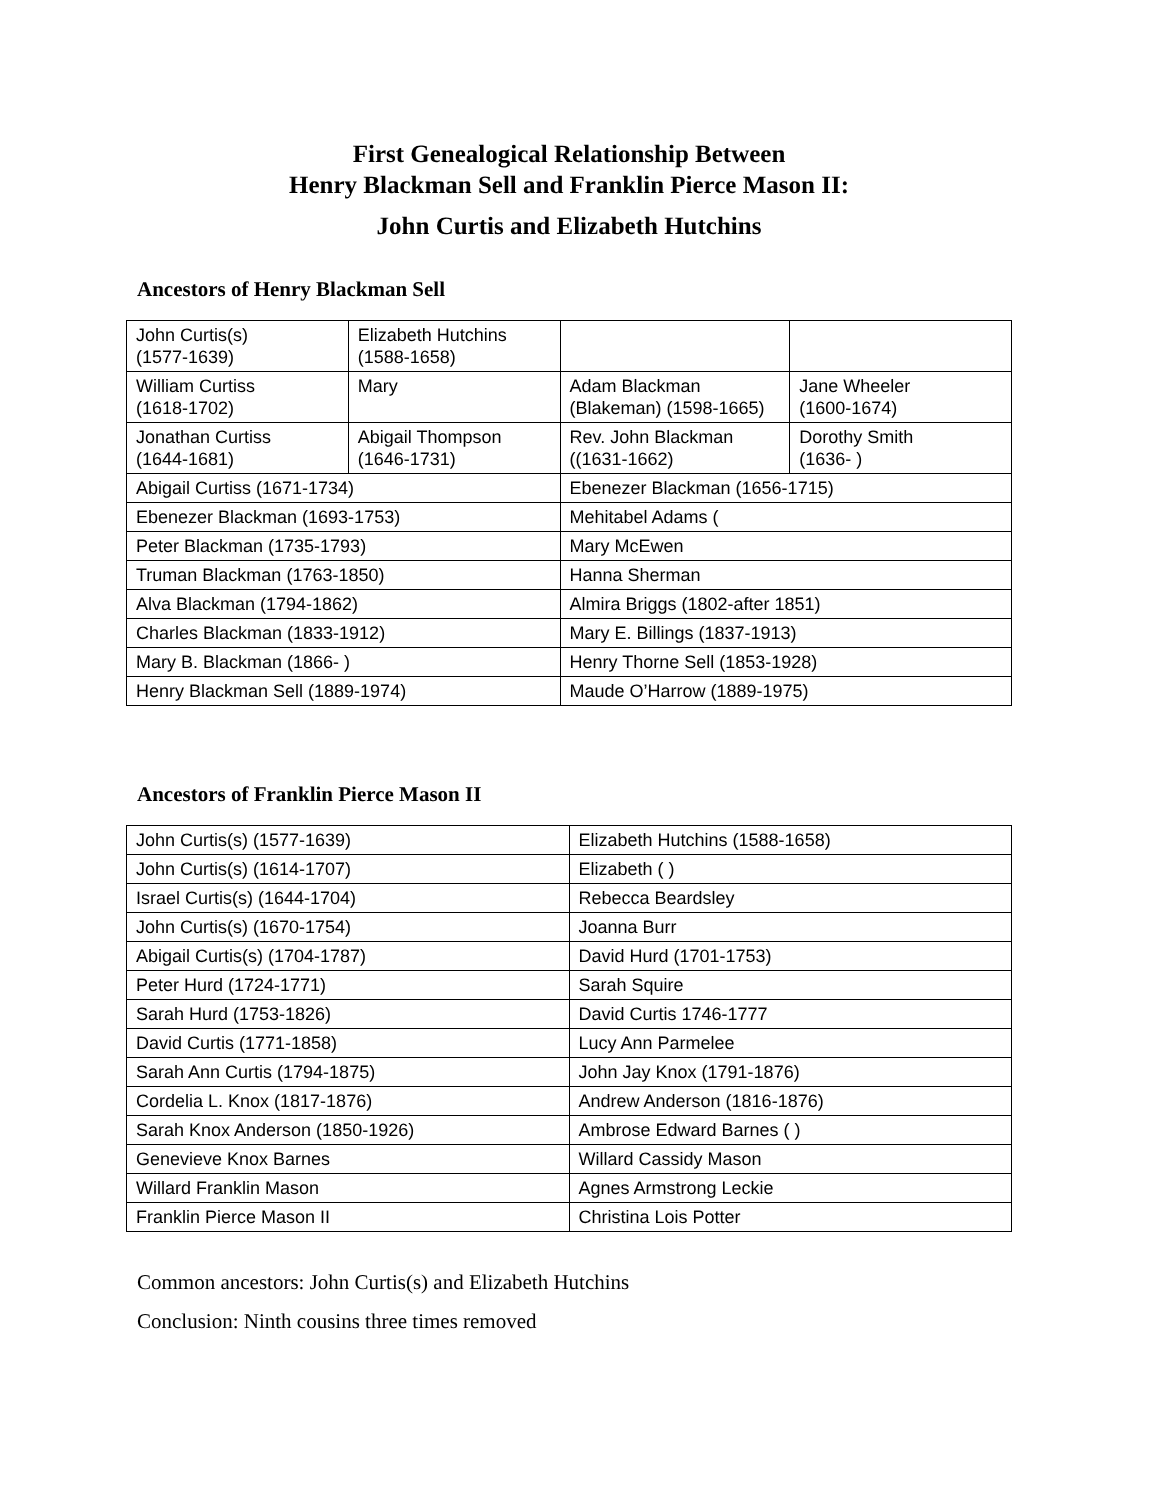First Genealogical Relationship Between
Henry Blackman Sell and Franklin Pierce Mason II:
John Curtis and Elizabeth Hutchins
Ancestors of Henry Blackman Sell
| John Curtis(s) (1577-1639) | Elizabeth Hutchins (1588-1658) | | |
| William Curtiss (1618-1702) | Mary | Adam Blackman (Blakeman) (1598-1665) | Jane Wheeler (1600-1674) |
| Jonathan Curtiss (1644-1681) | Abigail Thompson (1646-1731) | Rev. John Blackman ((1631-1662) | Dorothy Smith (1636- ) |
| Abigail Curtiss (1671-1734) | | Ebenezer Blackman (1656-1715) | |
| Ebenezer Blackman (1693-1753) | | Mehitabel Adams ( | |
| Peter Blackman (1735-1793) | | Mary McEwen | |
| Truman Blackman (1763-1850) | | Hanna Sherman | |
| Alva Blackman (1794-1862) | | Almira Briggs (1802-after 1851) | |
| Charles Blackman (1833-1912) | | Mary E. Billings (1837-1913) | |
| Mary B. Blackman (1866- ) | | Henry Thorne Sell (1853-1928) | |
| Henry Blackman Sell (1889-1974) | | Maude O’Harrow (1889-1975) | |
Ancestors of Franklin Pierce Mason II
| John Curtis(s) (1577-1639) | Elizabeth Hutchins (1588-1658) |
| John Curtis(s) (1614-1707) | Elizabeth ( ) |
| Israel Curtis(s) (1644-1704) | Rebecca Beardsley |
| John Curtis(s) (1670-1754) | Joanna Burr |
| Abigail Curtis(s) (1704-1787) | David Hurd (1701-1753) |
| Peter Hurd (1724-1771) | Sarah Squire |
| Sarah Hurd (1753-1826) | David Curtis 1746-1777 |
| David Curtis (1771-1858) | Lucy Ann Parmelee |
| Sarah Ann Curtis (1794-1875) | John Jay Knox (1791-1876) |
| Cordelia L. Knox (1817-1876) | Andrew Anderson (1816-1876) |
| Sarah Knox Anderson (1850-1926) | Ambrose Edward Barnes ( ) |
| Genevieve Knox Barnes | Willard Cassidy Mason |
| Willard Franklin Mason | Agnes Armstrong Leckie |
| Franklin Pierce Mason II | Christina Lois Potter |
Common ancestors: John Curtis(s) and Elizabeth Hutchins
Conclusion: Ninth cousins three times removed